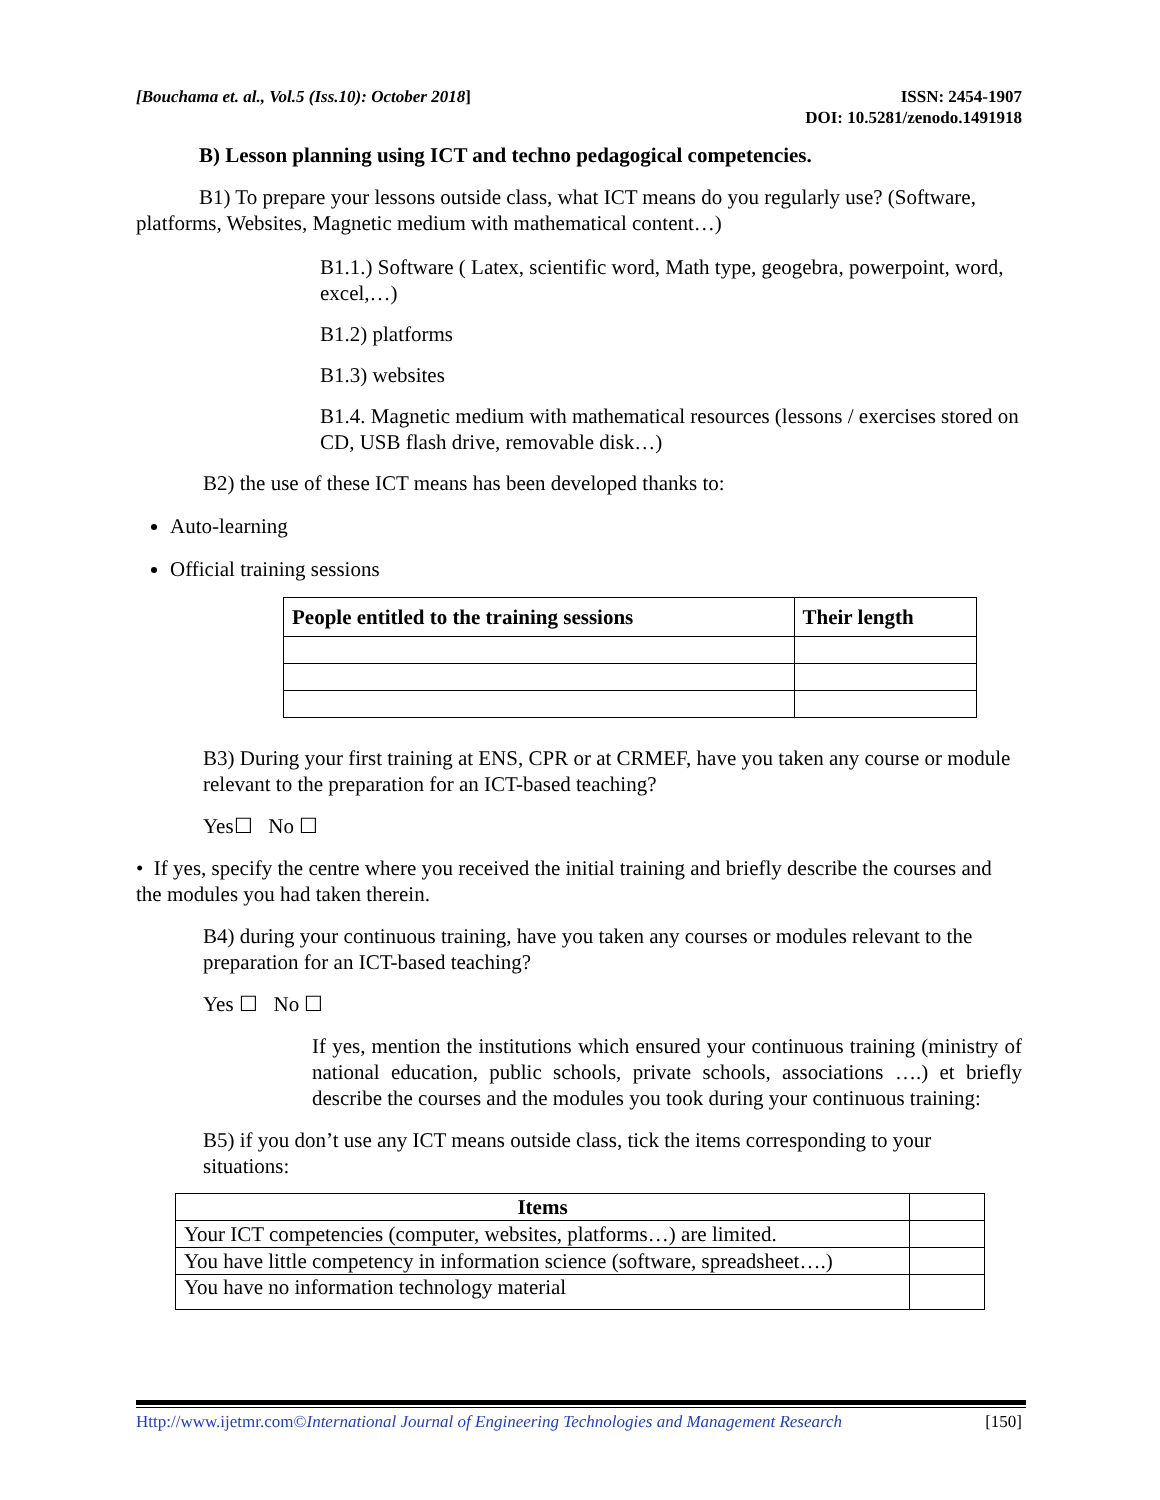[Bouchama et. al., Vol.5 (Iss.10): October 2018]
ISSN: 2454-1907
DOI: 10.5281/zenodo.1491918
B) Lesson planning using ICT and techno pedagogical competencies.
B1) To prepare your lessons outside class, what ICT means do you regularly use? (Software, platforms, Websites, Magnetic medium with mathematical content…)
B1.1.) Software ( Latex, scientific word, Math type, geogebra, powerpoint, word, excel,…)
B1.2) platforms
B1.3) websites
B1.4. Magnetic medium with mathematical resources (lessons / exercises stored on CD, USB flash drive, removable disk…)
B2) the use of these ICT means has been developed thanks to:
Auto-learning
Official training sessions
| People entitled to the training sessions | Their length |
| --- | --- |
B3) During your first training at ENS, CPR or at CRMEF, have you taken any course or module relevant to the preparation for an ICT-based teaching?
Yes☐ No ☐
• If yes, specify the centre where you received the initial training and briefly describe the courses and the modules you had taken therein.
B4) during your continuous training, have you taken any courses or modules relevant to the preparation for an ICT-based teaching?
Yes ☐ No ☐
If yes, mention the institutions which ensured your continuous training (ministry of national education, public schools, private schools, associations ….) et briefly describe the courses and the modules you took during your continuous training:
B5) if you don’t use any ICT means outside class, tick the items corresponding to your situations:
| Items | |
| --- | --- |
| Your ICT competencies (computer, websites, platforms…) are limited. | |
| You have little competency in information science (software, spreadsheet….) | |
| You have no information technology material | |
Http://www.ijetmr.com©International Journal of Engineering Technologies and Management Research
[150]